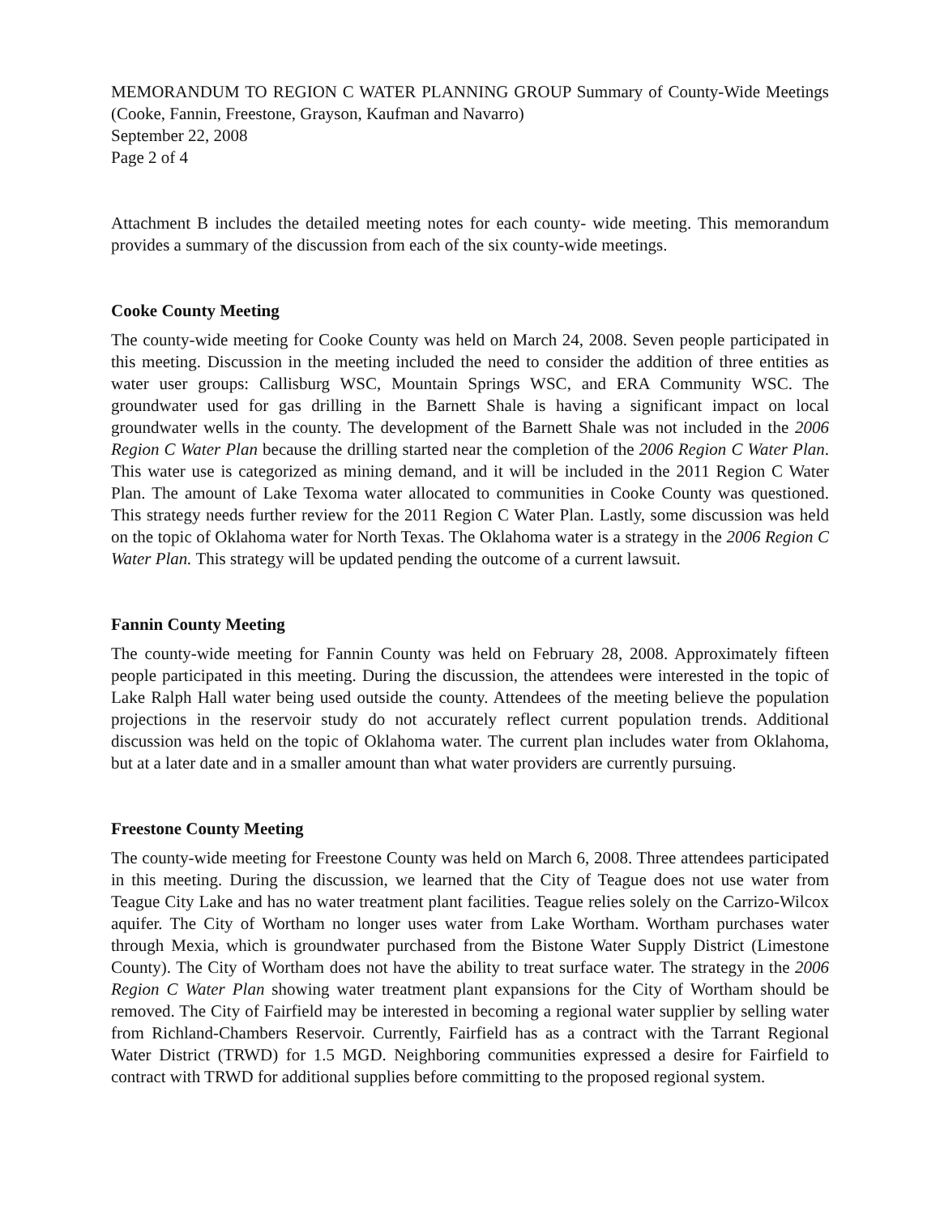MEMORANDUM TO REGION C WATER PLANNING GROUP Summary of County-Wide Meetings (Cooke, Fannin, Freestone, Grayson, Kaufman and Navarro)
September 22, 2008
Page 2 of 4
Attachment B includes the detailed meeting notes for each county- wide meeting. This memorandum provides a summary of the discussion from each of the six county-wide meetings.
Cooke County Meeting
The county-wide meeting for Cooke County was held on March 24, 2008. Seven people participated in this meeting. Discussion in the meeting included the need to consider the addition of three entities as water user groups: Callisburg WSC, Mountain Springs WSC, and ERA Community WSC. The groundwater used for gas drilling in the Barnett Shale is having a significant impact on local groundwater wells in the county. The development of the Barnett Shale was not included in the 2006 Region C Water Plan because the drilling started near the completion of the 2006 Region C Water Plan. This water use is categorized as mining demand, and it will be included in the 2011 Region C Water Plan. The amount of Lake Texoma water allocated to communities in Cooke County was questioned. This strategy needs further review for the 2011 Region C Water Plan. Lastly, some discussion was held on the topic of Oklahoma water for North Texas. The Oklahoma water is a strategy in the 2006 Region C Water Plan. This strategy will be updated pending the outcome of a current lawsuit.
Fannin County Meeting
The county-wide meeting for Fannin County was held on February 28, 2008. Approximately fifteen people participated in this meeting. During the discussion, the attendees were interested in the topic of Lake Ralph Hall water being used outside the county. Attendees of the meeting believe the population projections in the reservoir study do not accurately reflect current population trends. Additional discussion was held on the topic of Oklahoma water. The current plan includes water from Oklahoma, but at a later date and in a smaller amount than what water providers are currently pursuing.
Freestone County Meeting
The county-wide meeting for Freestone County was held on March 6, 2008. Three attendees participated in this meeting. During the discussion, we learned that the City of Teague does not use water from Teague City Lake and has no water treatment plant facilities. Teague relies solely on the Carrizo-Wilcox aquifer. The City of Wortham no longer uses water from Lake Wortham. Wortham purchases water through Mexia, which is groundwater purchased from the Bistone Water Supply District (Limestone County). The City of Wortham does not have the ability to treat surface water. The strategy in the 2006 Region C Water Plan showing water treatment plant expansions for the City of Wortham should be removed. The City of Fairfield may be interested in becoming a regional water supplier by selling water from Richland-Chambers Reservoir. Currently, Fairfield has as a contract with the Tarrant Regional Water District (TRWD) for 1.5 MGD. Neighboring communities expressed a desire for Fairfield to contract with TRWD for additional supplies before committing to the proposed regional system.